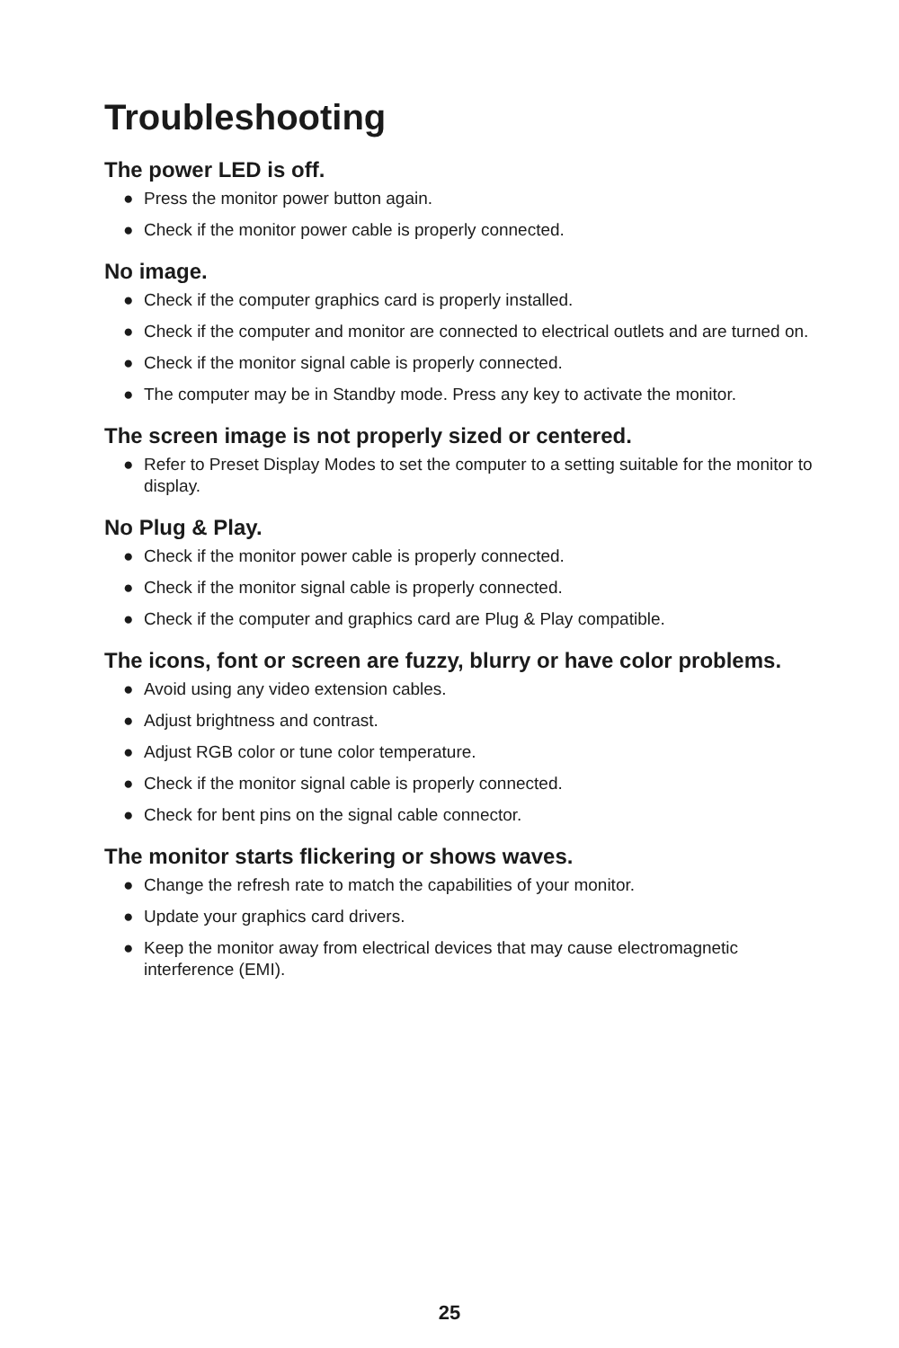Troubleshooting
The power LED is off.
● Press the monitor power button again.
● Check if the monitor power cable is properly connected.
No image.
● Check if the computer graphics card is properly installed.
● Check if the computer and monitor are connected to electrical outlets and are turned on.
● Check if the monitor signal cable is properly connected.
● The computer may be in Standby mode. Press any key to activate the monitor.
The screen image is not properly sized or centered.
● Refer to Preset Display Modes to set the computer to a setting suitable for the monitor to display.
No Plug & Play.
● Check if the monitor power cable is properly connected.
● Check if the monitor signal cable is properly connected.
● Check if the computer and graphics card are Plug & Play compatible.
The icons, font or screen are fuzzy, blurry or have color problems.
● Avoid using any video extension cables.
● Adjust brightness and contrast.
● Adjust RGB color or tune color temperature.
● Check if the monitor signal cable is properly connected.
● Check for bent pins on the signal cable connector.
The monitor starts flickering or shows waves.
● Change the refresh rate to match the capabilities of your monitor.
● Update your graphics card drivers.
● Keep the monitor away from electrical devices that may cause electromagnetic interference (EMI).
25